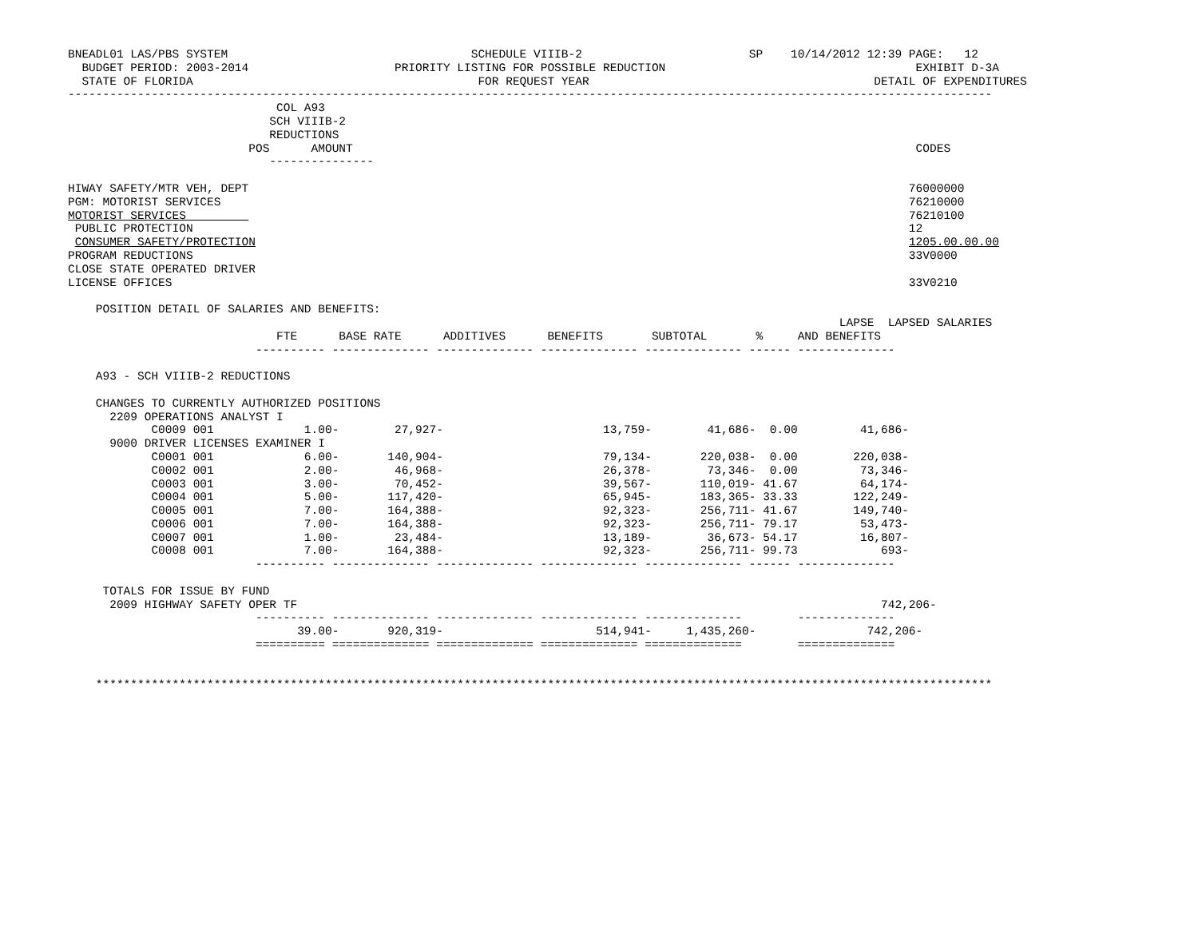BNEADL01 LAS/PBS SYSTEM                                   SCHEDULE VIIIB-2                        SP    10/14/2012 12:39 PAGE:   12
  BUDGET PERIOD: 2003-2014                     PRIORITY LISTING FOR POSSIBLE REDUCTION                                    EXHIBIT D-3A
  STATE OF FLORIDA                                         FOR REQUEST YEAR                                         DETAIL OF EXPENDITURES
-------------------------------------------------------------------------------------------------------------------------------------
                              COL A93
                             SCH VIIIB-2
                             REDUCTIONS
                          POS      AMOUNT                                                                                 CODES
                             ---------------

HIWAY SAFETY/MTR VEH, DEPT                                                                                               76000000
PGM: MOTORIST SERVICES                                                                                                   76210000
MOTORIST SERVICES                                                                                                        76210100
 PUBLIC PROTECTION                                                                                                       12
 CONSUMER SAFETY/PROTECTION                                                                                              1205.00.00.00
PROGRAM REDUCTIONS                                                                                                       33V0000
CLOSE STATE OPERATED DRIVER
LICENSE OFFICES                                                                                                          33V0210

    POSITION DETAIL OF SALARIES AND BENEFITS:
                                                                                                               LAPSE  LAPSED SALARIES
                              FTE      BASE RATE      ADDITIVES      BENEFITS       SUBTOTAL       %     AND BENEFITS
                           ---------- -------------- -------------- -------------- -------------- ------ --------------

    A93 - SCH VIIIB-2 REDUCTIONS

    CHANGES TO CURRENTLY AUTHORIZED POSITIONS
      2209 OPERATIONS ANALYST I
            C0009 001             1.00-        27,927-                       13,759-        41,686-  0.00         41,686-
      9000 DRIVER LICENSES EXAMINER I
            C0001 001             6.00-       140,904-                       79,134-       220,038-  0.00        220,038-
            C0002 001             2.00-        46,968-                       26,378-        73,346-  0.00         73,346-
            C0003 001             3.00-        70,452-                       39,567-       110,019- 41.67         64,174-
            C0004 001             5.00-       117,420-                       65,945-       183,365- 33.33        122,249-
            C0005 001             7.00-       164,388-                       92,323-       256,711- 41.67        149,740-
            C0006 001             7.00-       164,388-                       92,323-       256,711- 79.17         53,473-
            C0007 001             1.00-        23,484-                       13,189-        36,673- 54.17         16,807-
            C0008 001             7.00-       164,388-                       92,323-       256,711- 99.73            693-
                           ---------- -------------- -------------- -------------- -------------- ------ --------------

     TOTALS FOR ISSUE BY FUND
      2009 HIGHWAY SAFETY OPER TF                                                                                    742,206-
                           ---------- -------------- -------------- -------------- --------------        --------------
                                 39.00-       920,319-                      514,941-     1,435,260-                742,206-
                           ========== ============== ============== ============== ==============        ==============


    *********************************************************************************************************************************